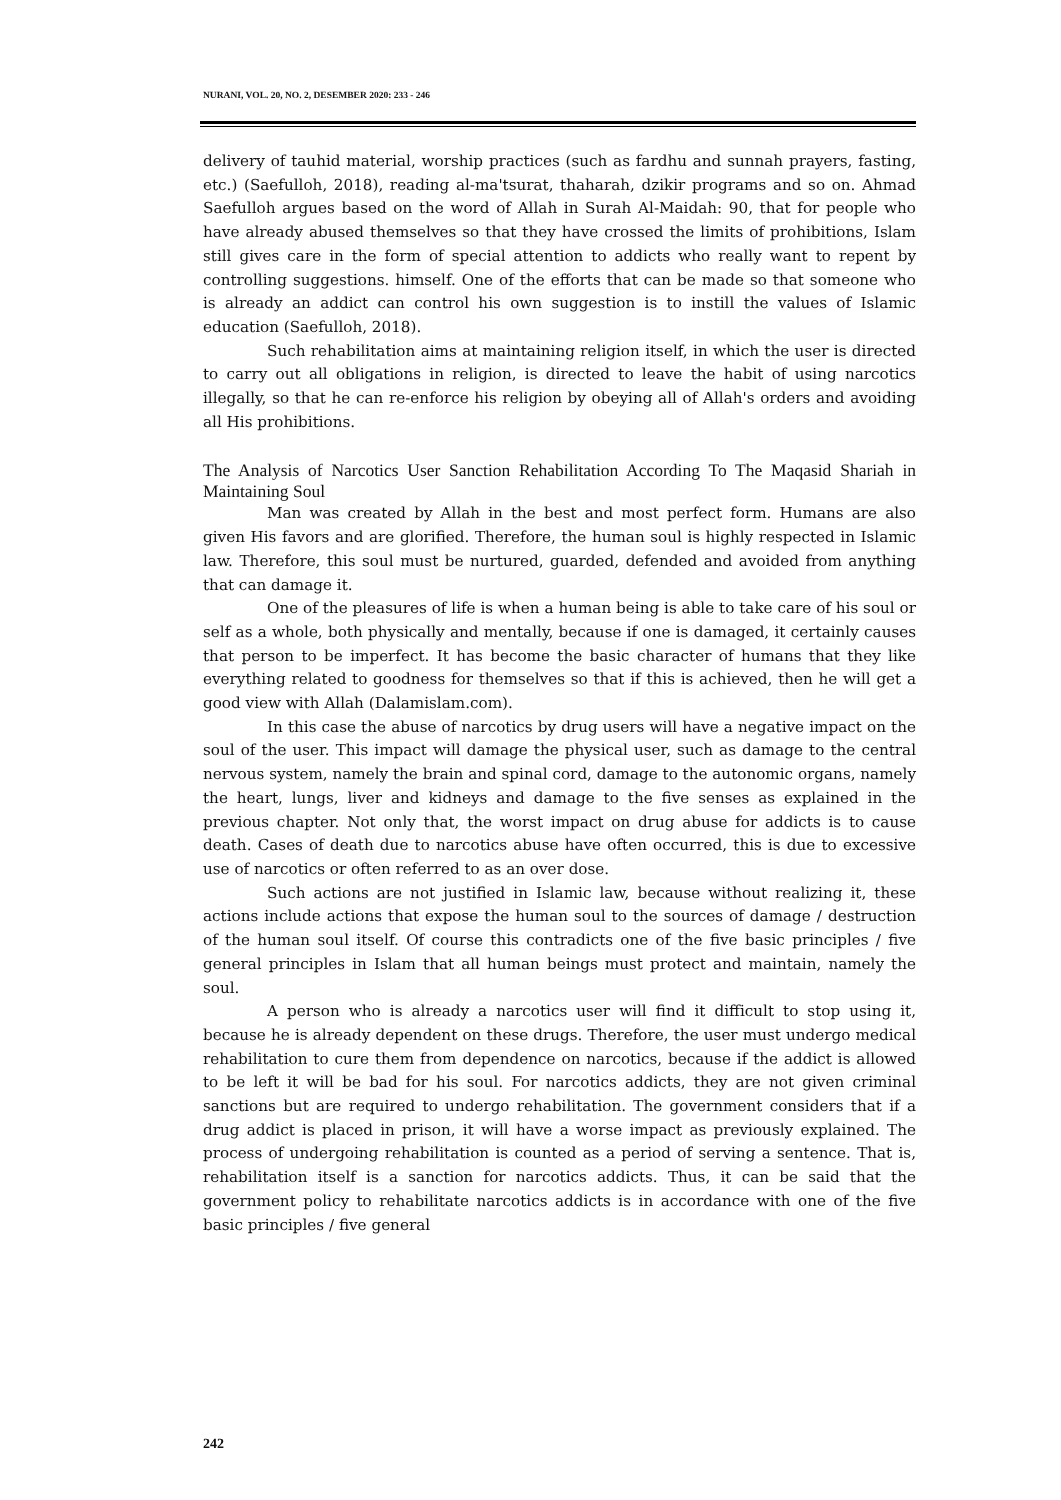NURANI, VOL. 20, NO. 2, DESEMBER 2020: 233 - 246
delivery of tauhid material, worship practices (such as fardhu and sunnah prayers, fasting, etc.) (Saefulloh, 2018), reading al-ma'tsurat, thaharah, dzikir programs and so on. Ahmad Saefulloh argues based on the word of Allah in Surah Al-Maidah: 90, that for people who have already abused themselves so that they have crossed the limits of prohibitions, Islam still gives care in the form of special attention to addicts who really want to repent by controlling suggestions. himself. One of the efforts that can be made so that someone who is already an addict can control his own suggestion is to instill the values of Islamic education (Saefulloh, 2018).
Such rehabilitation aims at maintaining religion itself, in which the user is directed to carry out all obligations in religion, is directed to leave the habit of using narcotics illegally, so that he can re-enforce his religion by obeying all of Allah's orders and avoiding all His prohibitions.
The Analysis of Narcotics User Sanction Rehabilitation According To The Maqasid Shariah in Maintaining Soul
Man was created by Allah in the best and most perfect form. Humans are also given His favors and are glorified. Therefore, the human soul is highly respected in Islamic law. Therefore, this soul must be nurtured, guarded, defended and avoided from anything that can damage it.
One of the pleasures of life is when a human being is able to take care of his soul or self as a whole, both physically and mentally, because if one is damaged, it certainly causes that person to be imperfect. It has become the basic character of humans that they like everything related to goodness for themselves so that if this is achieved, then he will get a good view with Allah (Dalamislam.com).
In this case the abuse of narcotics by drug users will have a negative impact on the soul of the user. This impact will damage the physical user, such as damage to the central nervous system, namely the brain and spinal cord, damage to the autonomic organs, namely the heart, lungs, liver and kidneys and damage to the five senses as explained in the previous chapter. Not only that, the worst impact on drug abuse for addicts is to cause death. Cases of death due to narcotics abuse have often occurred, this is due to excessive use of narcotics or often referred to as an over dose.
Such actions are not justified in Islamic law, because without realizing it, these actions include actions that expose the human soul to the sources of damage / destruction of the human soul itself. Of course this contradicts one of the five basic principles / five general principles in Islam that all human beings must protect and maintain, namely the soul.
A person who is already a narcotics user will find it difficult to stop using it, because he is already dependent on these drugs. Therefore, the user must undergo medical rehabilitation to cure them from dependence on narcotics, because if the addict is allowed to be left it will be bad for his soul. For narcotics addicts, they are not given criminal sanctions but are required to undergo rehabilitation. The government considers that if a drug addict is placed in prison, it will have a worse impact as previously explained. The process of undergoing rehabilitation is counted as a period of serving a sentence. That is, rehabilitation itself is a sanction for narcotics addicts. Thus, it can be said that the government policy to rehabilitate narcotics addicts is in accordance with one of the five basic principles / five general
242